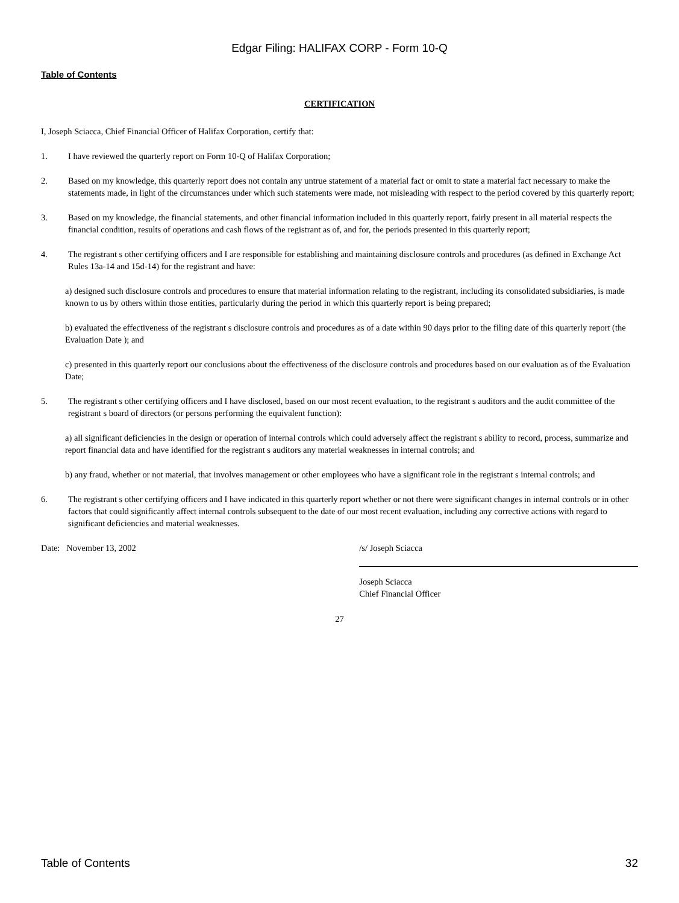Edgar Filing: HALIFAX CORP - Form 10-Q
Table of Contents
CERTIFICATION
I, Joseph Sciacca, Chief Financial Officer of Halifax Corporation, certify that:
1. I have reviewed the quarterly report on Form 10-Q of Halifax Corporation;
2. Based on my knowledge, this quarterly report does not contain any untrue statement of a material fact or omit to state a material fact necessary to make the statements made, in light of the circumstances under which such statements were made, not misleading with respect to the period covered by this quarterly report;
3. Based on my knowledge, the financial statements, and other financial information included in this quarterly report, fairly present in all material respects the financial condition, results of operations and cash flows of the registrant as of, and for, the periods presented in this quarterly report;
4. The registrant s other certifying officers and I are responsible for establishing and maintaining disclosure controls and procedures (as defined in Exchange Act Rules 13a-14 and 15d-14) for the registrant and have:
a) designed such disclosure controls and procedures to ensure that material information relating to the registrant, including its consolidated subsidiaries, is made known to us by others within those entities, particularly during the period in which this quarterly report is being prepared;
b) evaluated the effectiveness of the registrant s disclosure controls and procedures as of a date within 90 days prior to the filing date of this quarterly report (the Evaluation Date ); and
c) presented in this quarterly report our conclusions about the effectiveness of the disclosure controls and procedures based on our evaluation as of the Evaluation Date;
5. The registrant s other certifying officers and I have disclosed, based on our most recent evaluation, to the registrant s auditors and the audit committee of the registrant s board of directors (or persons performing the equivalent function):
a) all significant deficiencies in the design or operation of internal controls which could adversely affect the registrant s ability to record, process, summarize and report financial data and have identified for the registrant s auditors any material weaknesses in internal controls; and
b) any fraud, whether or not material, that involves management or other employees who have a significant role in the registrant s internal controls; and
6. The registrant s other certifying officers and I have indicated in this quarterly report whether or not there were significant changes in internal controls or in other factors that could significantly affect internal controls subsequent to the date of our most recent evaluation, including any corrective actions with regard to significant deficiencies and material weaknesses.
Date: November 13, 2002 /s/ Joseph Sciacca
Joseph Sciacca
Chief Financial Officer
27
Table of Contents 32